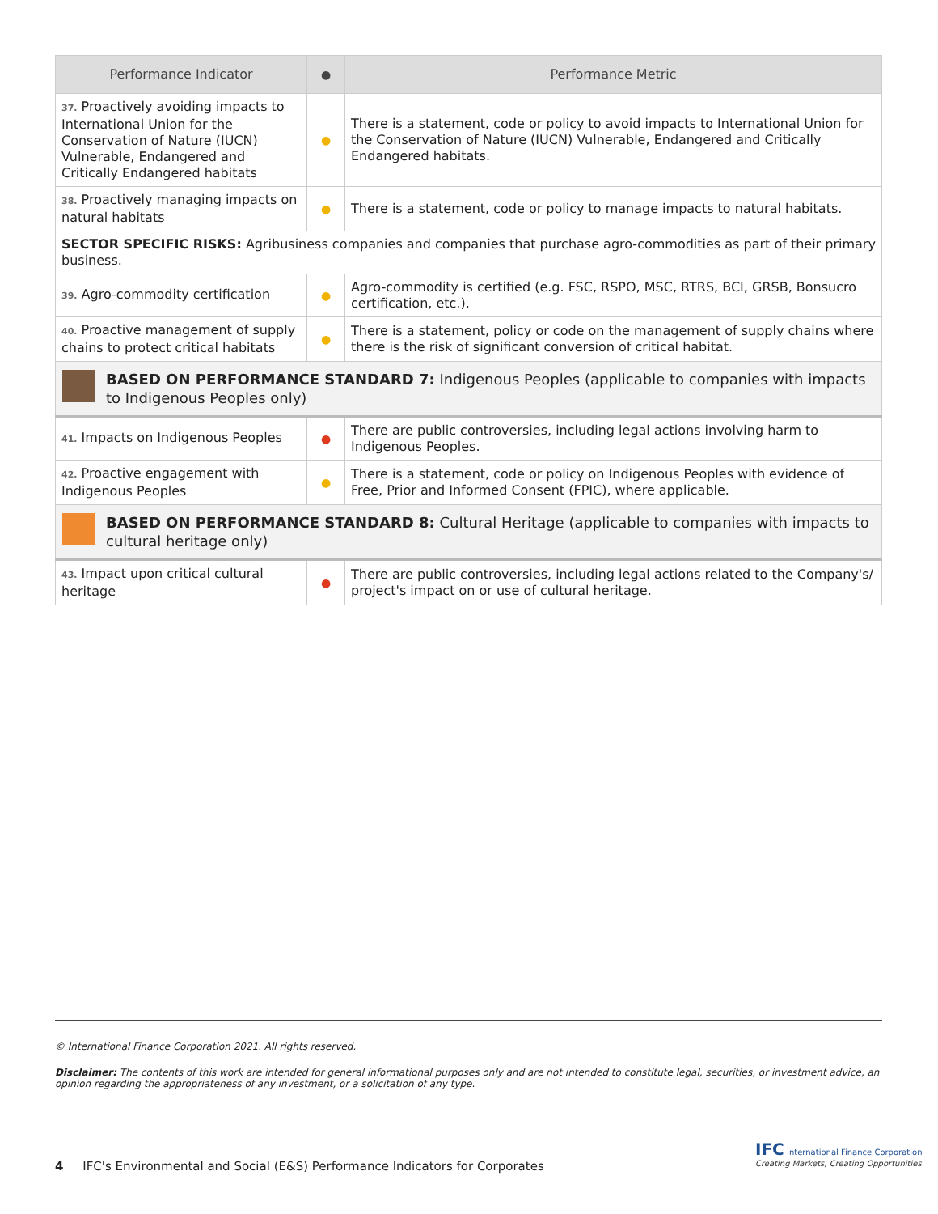| Performance Indicator | ● | Performance Metric |
| --- | --- | --- |
| 37. Proactively avoiding impacts to International Union for the Conservation of Nature (IUCN) Vulnerable, Endangered and Critically Endangered habitats | ● | There is a statement, code or policy to avoid impacts to International Union for the Conservation of Nature (IUCN) Vulnerable, Endangered and Critically Endangered habitats. |
| 38. Proactively managing impacts on natural habitats | ● | There is a statement, code or policy to manage impacts to natural habitats. |
| SECTOR SPECIFIC RISKS: Agribusiness companies and companies that purchase agro-commodities as part of their primary business. | | |
| 39. Agro-commodity certification | ● | Agro-commodity is certified (e.g. FSC, RSPO, MSC, RTRS, BCI, GRSB, Bonsucro certification, etc.). |
| 40. Proactive management of supply chains to protect critical habitats | ● | There is a statement, policy or code on the management of supply chains where there is the risk of significant conversion of critical habitat. |
| BASED ON PERFORMANCE STANDARD 7: Indigenous Peoples (applicable to companies with impacts to Indigenous Peoples only) | | |
| 41. Impacts on Indigenous Peoples | ● | There are public controversies, including legal actions involving harm to Indigenous Peoples. |
| 42. Proactive engagement with Indigenous Peoples | ● | There is a statement, code or policy on Indigenous Peoples with evidence of Free, Prior and Informed Consent (FPIC), where applicable. |
| BASED ON PERFORMANCE STANDARD 8: Cultural Heritage (applicable to companies with impacts to cultural heritage only) | | |
| 43. Impact upon critical cultural heritage | ● | There are public controversies, including legal actions related to the Company's/ project's impact on or use of cultural heritage. |
© International Finance Corporation 2021. All rights reserved.
Disclaimer: The contents of this work are intended for general informational purposes only and are not intended to constitute legal, securities, or investment advice, an opinion regarding the appropriateness of any investment, or a solicitation of any type.
4 IFC's Environmental and Social (E&S) Performance Indicators for Corporates
IFC International Finance Corporation
Creating Markets, Creating Opportunities